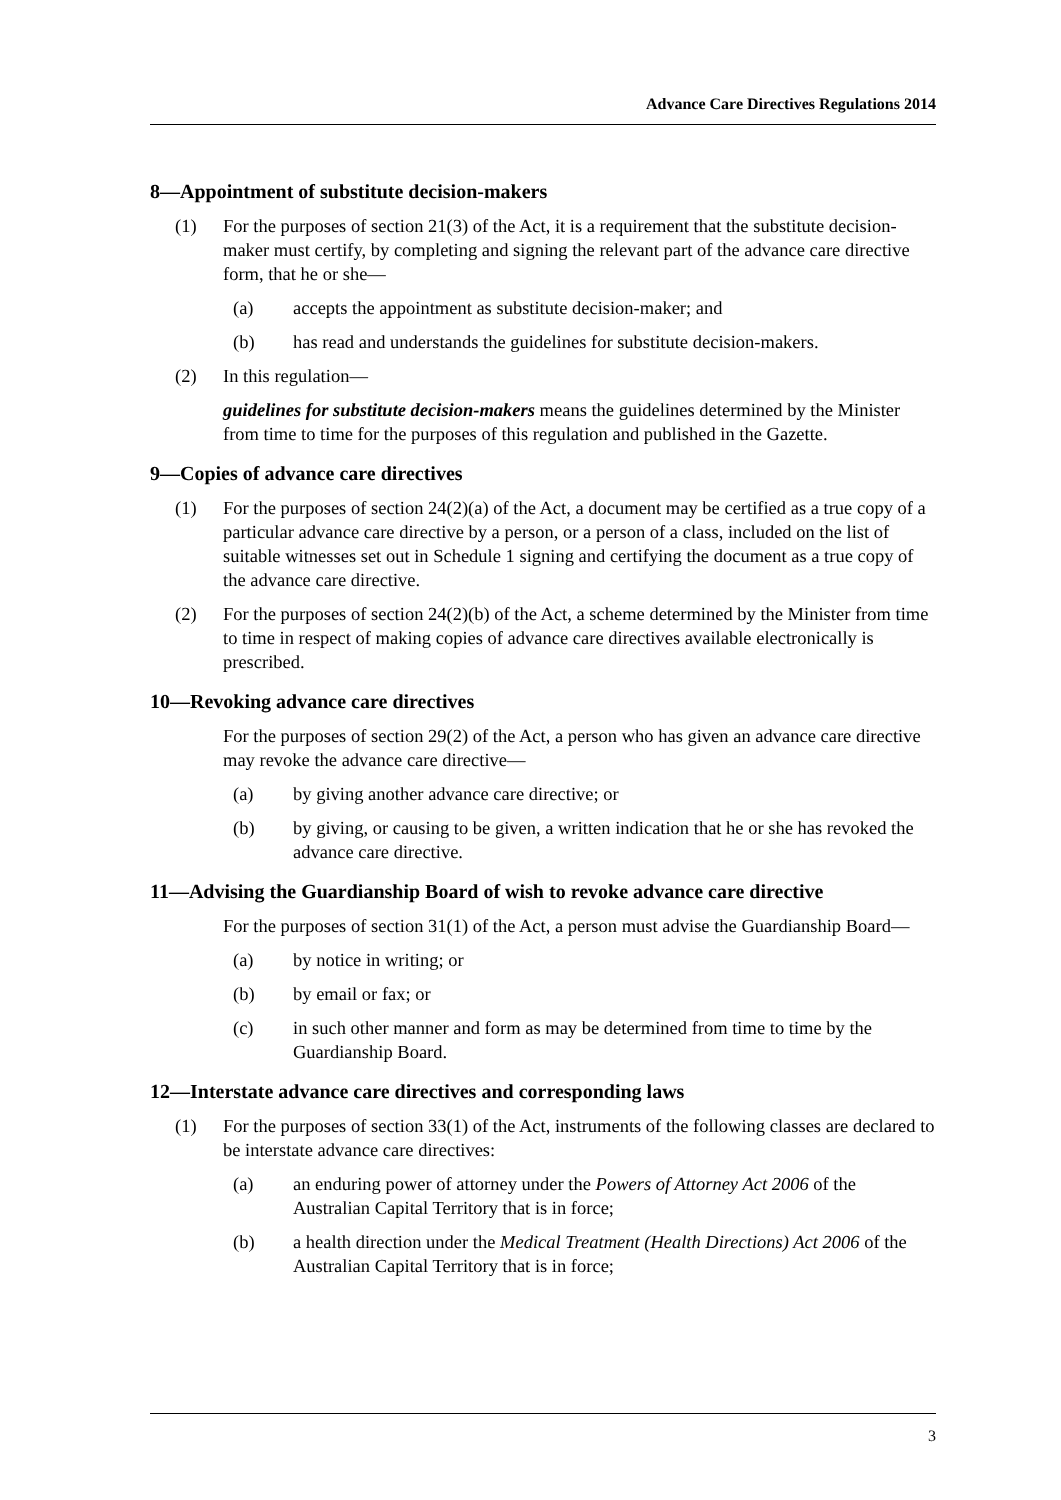Advance Care Directives Regulations 2014
8—Appointment of substitute decision-makers
(1) For the purposes of section 21(3) of the Act, it is a requirement that the substitute decision-maker must certify, by completing and signing the relevant part of the advance care directive form, that he or she—
(a) accepts the appointment as substitute decision-maker; and
(b) has read and understands the guidelines for substitute decision-makers.
(2) In this regulation—
guidelines for substitute decision-makers means the guidelines determined by the Minister from time to time for the purposes of this regulation and published in the Gazette.
9—Copies of advance care directives
(1) For the purposes of section 24(2)(a) of the Act, a document may be certified as a true copy of a particular advance care directive by a person, or a person of a class, included on the list of suitable witnesses set out in Schedule 1 signing and certifying the document as a true copy of the advance care directive.
(2) For the purposes of section 24(2)(b) of the Act, a scheme determined by the Minister from time to time in respect of making copies of advance care directives available electronically is prescribed.
10—Revoking advance care directives
For the purposes of section 29(2) of the Act, a person who has given an advance care directive may revoke the advance care directive—
(a) by giving another advance care directive; or
(b) by giving, or causing to be given, a written indication that he or she has revoked the advance care directive.
11—Advising the Guardianship Board of wish to revoke advance care directive
For the purposes of section 31(1) of the Act, a person must advise the Guardianship Board—
(a) by notice in writing; or
(b) by email or fax; or
(c) in such other manner and form as may be determined from time to time by the Guardianship Board.
12—Interstate advance care directives and corresponding laws
(1) For the purposes of section 33(1) of the Act, instruments of the following classes are declared to be interstate advance care directives:
(a) an enduring power of attorney under the Powers of Attorney Act 2006 of the Australian Capital Territory that is in force;
(b) a health direction under the Medical Treatment (Health Directions) Act 2006 of the Australian Capital Territory that is in force;
3